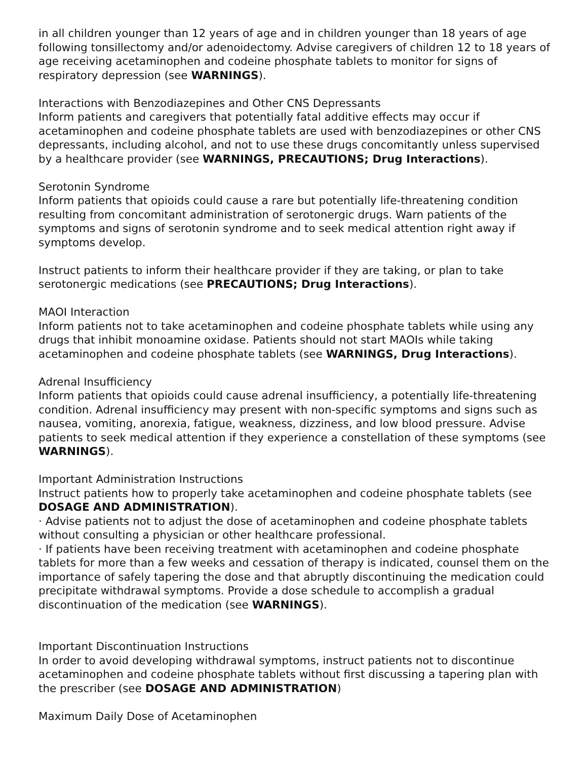in all children younger than 12 years of age and in children younger than 18 years of age following tonsillectomy and/or adenoidectomy. Advise caregivers of children 12 to 18 years of age receiving acetaminophen and codeine phosphate tablets to monitor for signs of respiratory depression (see WARNINGS).
Interactions with Benzodiazepines and Other CNS Depressants
Inform patients and caregivers that potentially fatal additive effects may occur if acetaminophen and codeine phosphate tablets are used with benzodiazepines or other CNS depressants, including alcohol, and not to use these drugs concomitantly unless supervised by a healthcare provider (see WARNINGS, PRECAUTIONS; Drug Interactions).
Serotonin Syndrome
Inform patients that opioids could cause a rare but potentially life-threatening condition resulting from concomitant administration of serotonergic drugs. Warn patients of the symptoms and signs of serotonin syndrome and to seek medical attention right away if symptoms develop.
Instruct patients to inform their healthcare provider if they are taking, or plan to take serotonergic medications (see PRECAUTIONS; Drug Interactions).
MAOI Interaction
Inform patients not to take acetaminophen and codeine phosphate tablets while using any drugs that inhibit monoamine oxidase. Patients should not start MAOIs while taking acetaminophen and codeine phosphate tablets (see WARNINGS, Drug Interactions).
Adrenal Insufficiency
Inform patients that opioids could cause adrenal insufficiency, a potentially life-threatening condition. Adrenal insufficiency may present with non-specific symptoms and signs such as nausea, vomiting, anorexia, fatigue, weakness, dizziness, and low blood pressure. Advise patients to seek medical attention if they experience a constellation of these symptoms (see WARNINGS).
Important Administration Instructions
Instruct patients how to properly take acetaminophen and codeine phosphate tablets (see DOSAGE AND ADMINISTRATION).
· Advise patients not to adjust the dose of acetaminophen and codeine phosphate tablets without consulting a physician or other healthcare professional.
· If patients have been receiving treatment with acetaminophen and codeine phosphate tablets for more than a few weeks and cessation of therapy is indicated, counsel them on the importance of safely tapering the dose and that abruptly discontinuing the medication could precipitate withdrawal symptoms. Provide a dose schedule to accomplish a gradual discontinuation of the medication (see WARNINGS).
Important Discontinuation Instructions
In order to avoid developing withdrawal symptoms, instruct patients not to discontinue acetaminophen and codeine phosphate tablets without first discussing a tapering plan with the prescriber (see DOSAGE AND ADMINISTRATION)
Maximum Daily Dose of Acetaminophen